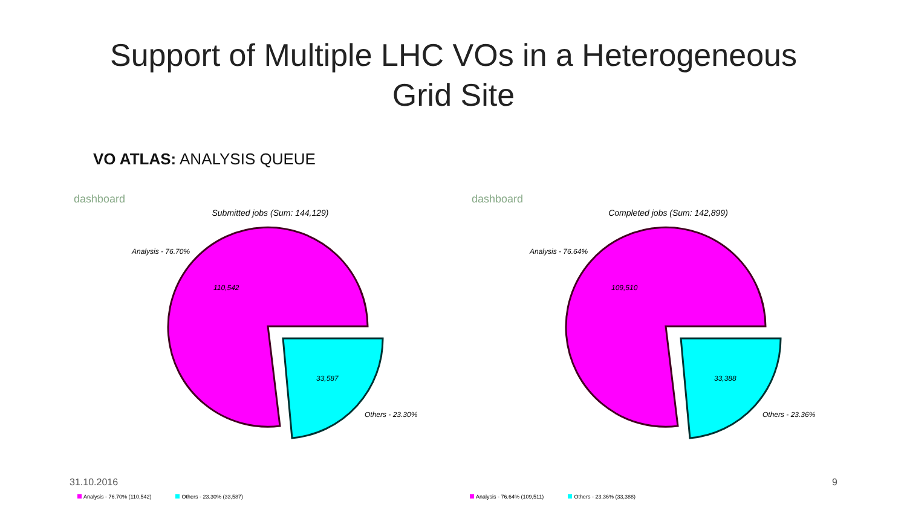Support of Multiple LHC VOs in a Heterogeneous
Grid Site
VO ATLAS: ANALYSIS QUEUE
dashboard
Submitted jobs (Sum: 144,129)
Analysis - 76.70%
110,542
33,587
Others - 23.30%
dashboard
Completed jobs (Sum: 142,899)
Analysis - 76.64%
109,510
33,388
Others - 23.36%
31.10.2016 9
Analysis - 76.70% (110,542) Others - 23.30% (33,587) Analysis - 76.64% (109,511) Others - 23.36% (33,388)